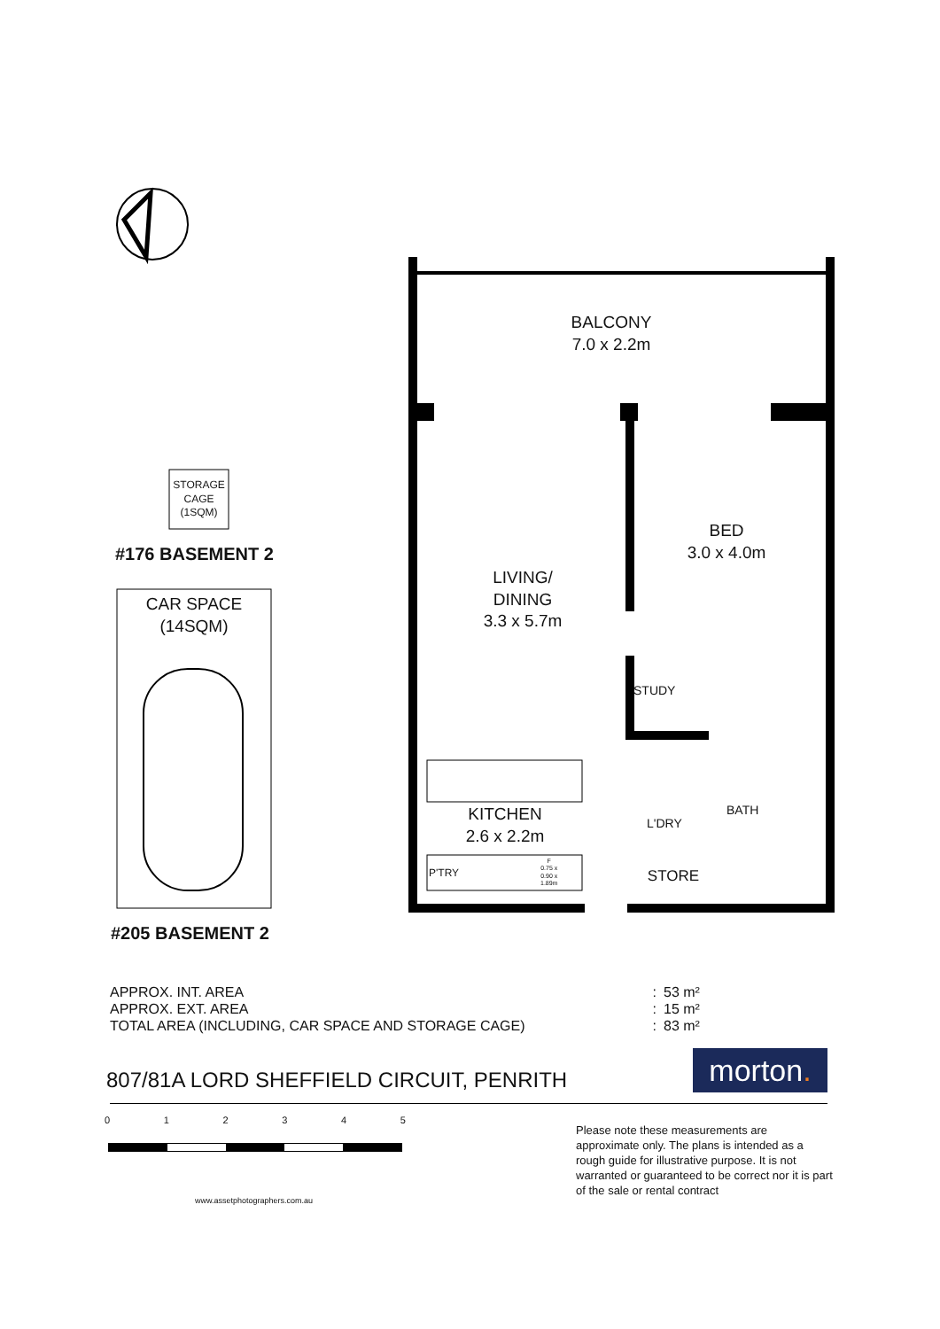BALCONY
7.0 x 2.2m
BED
3.0 x 4.0m
LIVING/
DINING
3.3 x 5.7m
KITCHEN
2.6 x 2.2m
STUDY
L'DRY
BATH
STORE
P'TRY
F
0.75 x
0.90 x
1.89m
STORAGE
CAGE
(1SQM)
#176 BASEMENT 2
CAR SPACE
(14SQM)
#205 BASEMENT 2
| APPROX. INT. AREA | : | 53 m² |
| APPROX. EXT. AREA | : | 15 m² |
| TOTAL AREA (INCLUDING, CAR SPACE AND STORAGE CAGE) | : | 83 m² |
807/81A LORD SHEFFIELD CIRCUIT, PENRITH
morton.
0 1 2 3 4 5
www.assetphotographers.com.au
Please note these measurements are approximate only. The plans is intended as a rough guide for illustrative purpose. It is not warranted or guaranteed to be correct nor it is part of the sale or rental contract